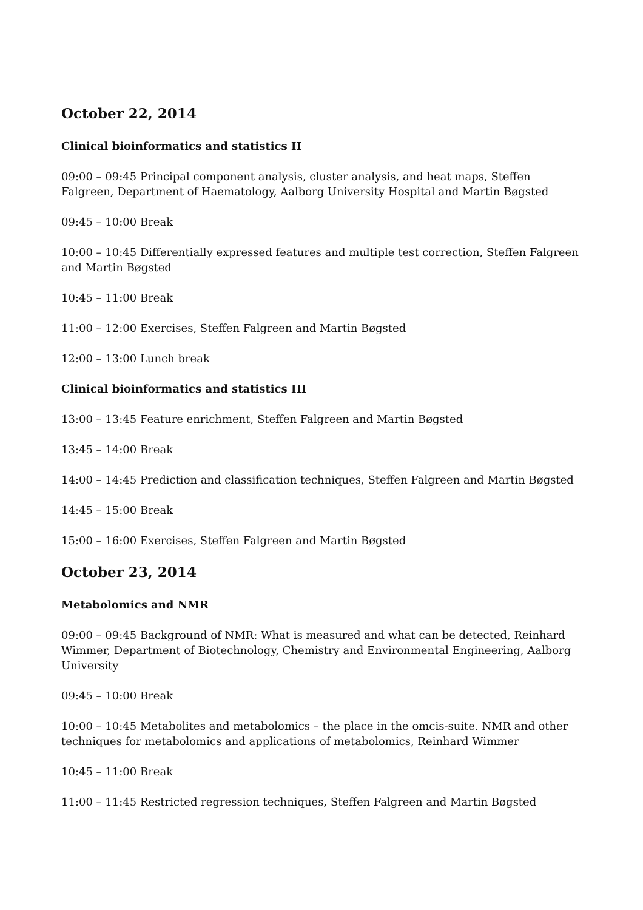October 22, 2014
Clinical bioinformatics and statistics II
09:00 – 09:45 Principal component analysis, cluster analysis, and heat maps, Steffen Falgreen, Department of Haematology, Aalborg University Hospital and Martin Bøgsted
09:45 – 10:00 Break
10:00 – 10:45 Differentially expressed features and multiple test correction, Steffen Falgreen and Martin Bøgsted
10:45 – 11:00 Break
11:00 – 12:00 Exercises, Steffen Falgreen and Martin Bøgsted
12:00 – 13:00 Lunch break
Clinical bioinformatics and statistics III
13:00 – 13:45 Feature enrichment, Steffen Falgreen and Martin Bøgsted
13:45 – 14:00 Break
14:00 – 14:45 Prediction and classification techniques, Steffen Falgreen and Martin Bøgsted
14:45 – 15:00 Break
15:00 – 16:00 Exercises, Steffen Falgreen and Martin Bøgsted
October 23, 2014
Metabolomics and NMR
09:00 – 09:45 Background of NMR: What is measured and what can be detected, Reinhard Wimmer, Department of Biotechnology, Chemistry and Environmental Engineering, Aalborg University
09:45 – 10:00 Break
10:00 – 10:45 Metabolites and metabolomics – the place in the omcis-suite. NMR and other techniques for metabolomics and applications of metabolomics, Reinhard Wimmer
10:45 – 11:00 Break
11:00 – 11:45 Restricted regression techniques, Steffen Falgreen and Martin Bøgsted